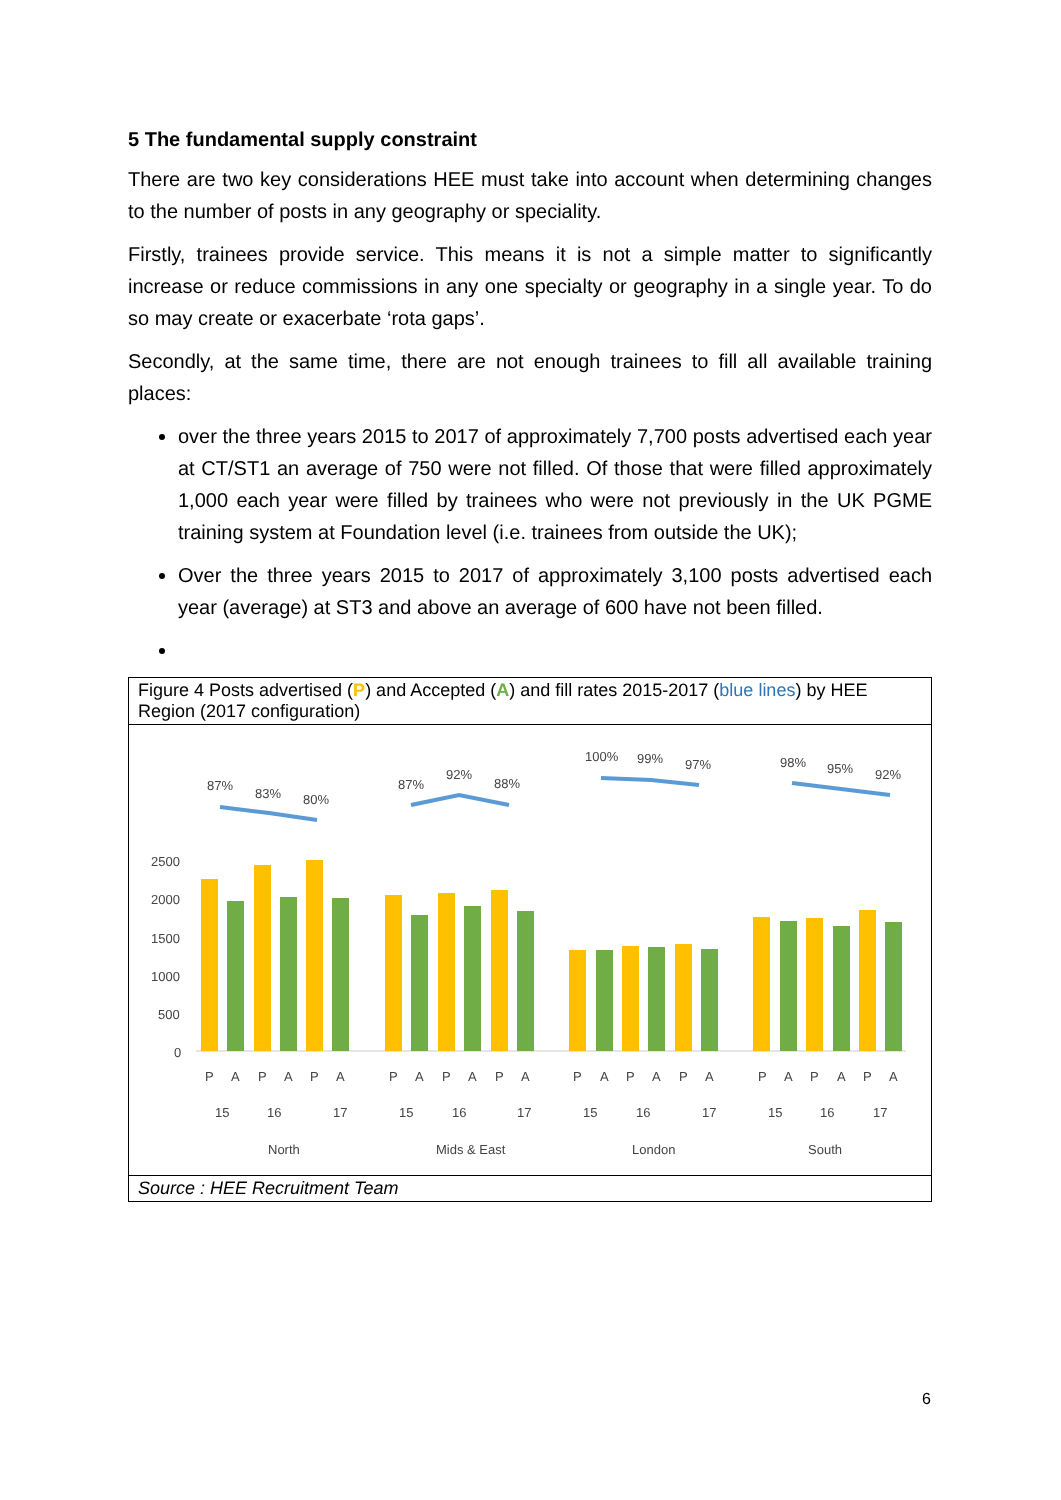5 The fundamental supply constraint
There are two key considerations HEE must take into account when determining changes to the number of posts in any geography or speciality.
Firstly, trainees provide service. This means it is not a simple matter to significantly increase or reduce commissions in any one specialty or geography in a single year. To do so may create or exacerbate ‘rota gaps’.
Secondly, at the same time, there are not enough trainees to fill all available training places:
over the three years 2015 to 2017 of approximately 7,700 posts advertised each year at CT/ST1 an average of 750 were not filled. Of those that were filled approximately 1,000 each year were filled by trainees who were not previously in the UK PGME training system at Foundation level (i.e. trainees from outside the UK);
Over the three years 2015 to 2017 of approximately 3,100 posts advertised each year (average) at ST3 and above an average of 600 have not been filled.
Figure 4 Posts advertised (P) and Accepted (A) and fill rates 2015-2017 (blue lines) by HEE Region (2017 configuration)
2500
2000
1500
1000
500
0
87%
83%
80%
87%
92%
88%
100%
99%
97%
98%
95%
92%
P
A
P
A
P
A
P
A
P
A
P
A
P
A
P
A
P
A
P
A
P
A
P
A
15
16
17
15
16
17
15
16
17
15
16
17
North
Mids & East
London
South
Source : HEE Recruitment Team
6